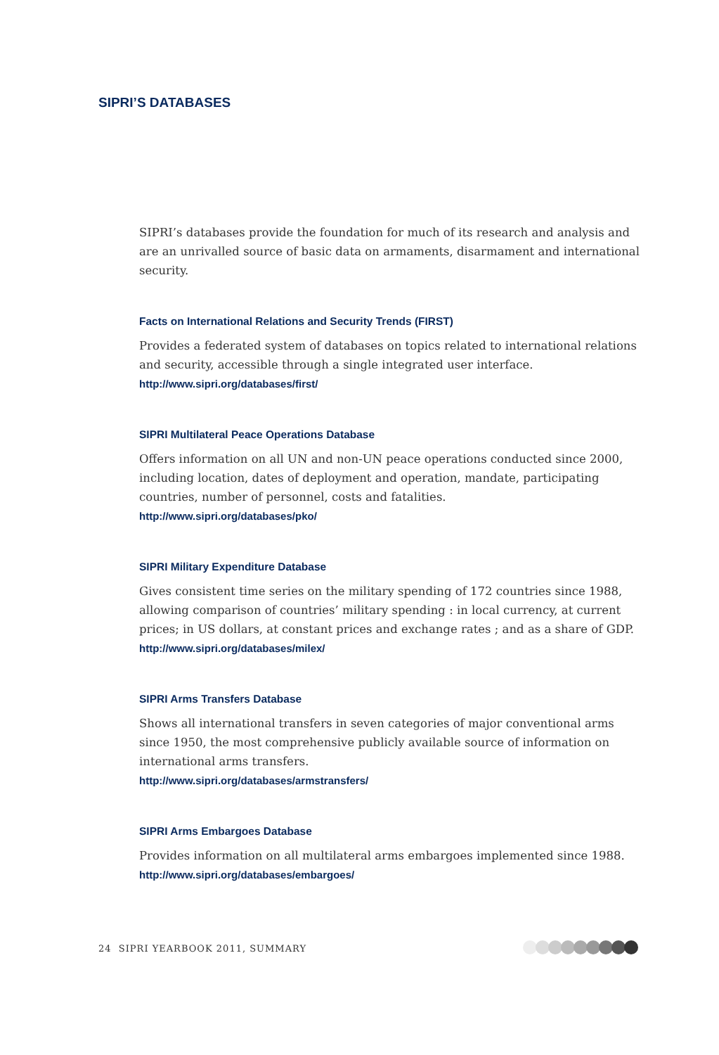SIPRI’S DATABASES
SIPRI’s databases provide the foundation for much of its research and analysis and are an unrivalled source of basic data on armaments, disarmament and international security.
Facts on International Relations and Security Trends (FIRST)
Provides a federated system of databases on topics related to international relations and security, accessible through a single integrated user interface.
http://www.sipri.org/databases/first/
SIPRI Multilateral Peace Operations Database
Offers information on all UN and non-UN peace operations conducted since 2000, including location, dates of deployment and operation, mandate, participating countries, number of personnel, costs and fatalities.
http://www.sipri.org/databases/pko/
SIPRI Military Expenditure Database
Gives consistent time series on the military spending of 172 countries since 1988, allowing comparison of countries’ military spending : in local currency, at current prices; in US dollars, at constant prices and exchange rates ; and as a share of GDP.
http://www.sipri.org/databases/milex/
SIPRI Arms Transfers Database
Shows all international transfers in seven categories of major conventional arms since 1950, the most comprehensive publicly available source of information on international arms transfers.
http://www.sipri.org/databases/armstransfers/
SIPRI Arms Embargoes Database
Provides information on all multilateral arms embargoes implemented since 1988.
http://www.sipri.org/databases/embargoes/
24 SIPRI YEARBOOK 2011, SUMMARY